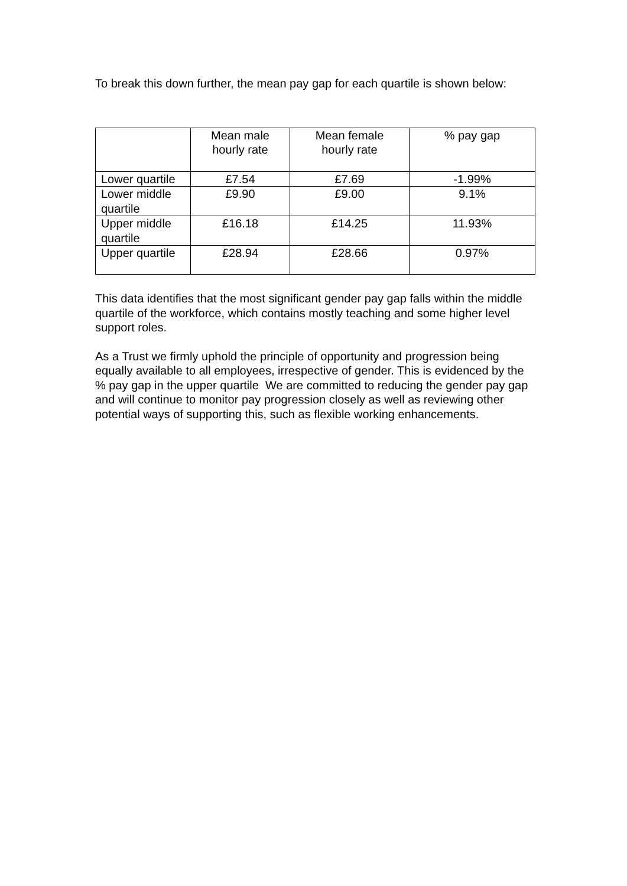To break this down further, the mean pay gap for each quartile is shown below:
| | Mean male hourly rate | Mean female hourly rate | % pay gap |
| Lower quartile | £7.54 | £7.69 | -1.99% |
| Lower middle quartile | £9.90 | £9.00 | 9.1% |
| Upper middle quartile | £16.18 | £14.25 | 11.93% |
| Upper quartile | £28.94 | £28.66 | 0.97% |
This data identifies that the most significant gender pay gap falls within the middle quartile of the workforce, which contains mostly teaching and some higher level support roles.
As a Trust we firmly uphold the principle of opportunity and progression being equally available to all employees, irrespective of gender. This is evidenced by the % pay gap in the upper quartile We are committed to reducing the gender pay gap and will continue to monitor pay progression closely as well as reviewing other potential ways of supporting this, such as flexible working enhancements.